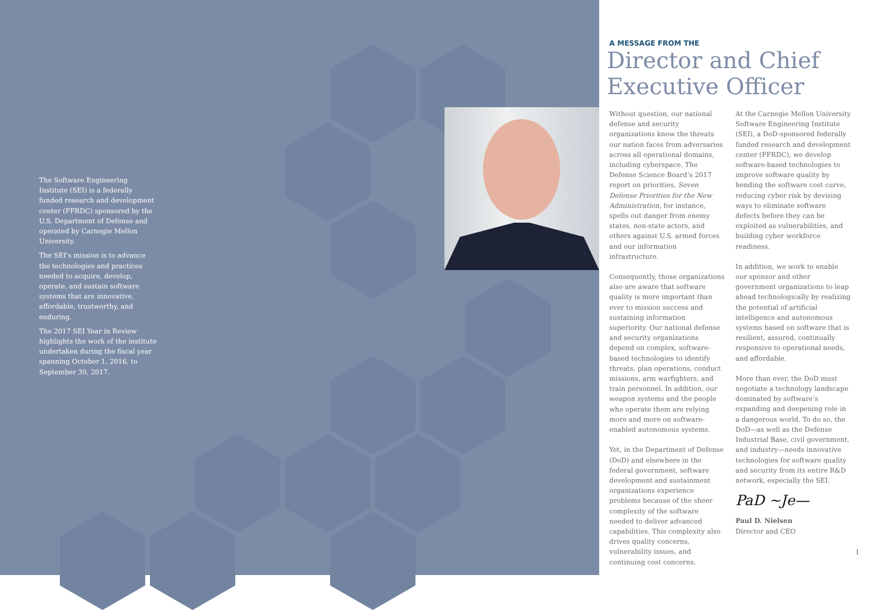The Software Engineering Institute (SEI) is a federally funded research and development center (FFRDC) sponsored by the U.S. Department of Defense and operated by Carnegie Mellon University.
The SEI’s mission is to advance the technologies and practices needed to acquire, develop, operate, and sustain software systems that are innovative, affordable, trustworthy, and enduring.
The 2017 SEI Year in Review highlights the work of the institute undertaken during the fiscal year spanning October 1, 2016, to September 30, 2017.
A MESSAGE FROM THE
Director and Chief Executive Officer
Without question, our national defense and security organizations know the threats our nation faces from adversaries across all operational domains, including cyberspace. The Defense Science Board’s 2017 report on priorities, Seven Defense Priorities for the New Administration, for instance, spells out danger from enemy states, non-state actors, and others against U.S. armed forces and our information infrastructure.
Consequently, those organizations also are aware that software quality is more important than ever to mission success and sustaining information superiority. Our national defense and security organizations depend on complex, software-based technologies to identify threats, plan operations, conduct missions, arm warfighters, and train personnel. In addition, our weapon systems and the people who operate them are relying more and more on software-enabled autonomous systems.
Yet, in the Department of Defense (DoD) and elsewhere in the federal government, software development and sustainment organizations experience problems because of the sheer complexity of the software needed to deliver advanced capabilities. This complexity also drives quality concerns, vulnerability issues, and continuing cost concerns.
At the Carnegie Mellon University Software Engineering Institute (SEI), a DoD-sponsored federally funded research and development center (FFRDC), we develop software-based technologies to improve software quality by bending the software cost curve, reducing cyber risk by devising ways to eliminate software defects before they can be exploited as vulnerabilities, and building cyber workforce readiness.
In addition, we work to enable our sponsor and other government organizations to leap ahead technologically by realizing the potential of artificial intelligence and autonomous systems based on software that is resilient, assured, continually responsive to operational needs, and affordable.
More than ever, the DoD must negotiate a technology landscape dominated by software’s expanding and deepening role in a dangerous world. To do so, the DoD—as well as the Defense Industrial Base, civil government, and industry—needs innovative technologies for software quality and security from its entire R&D network, especially the SEI.
PaD ~Je—
Paul D. Nielsen
Director and CEO
1